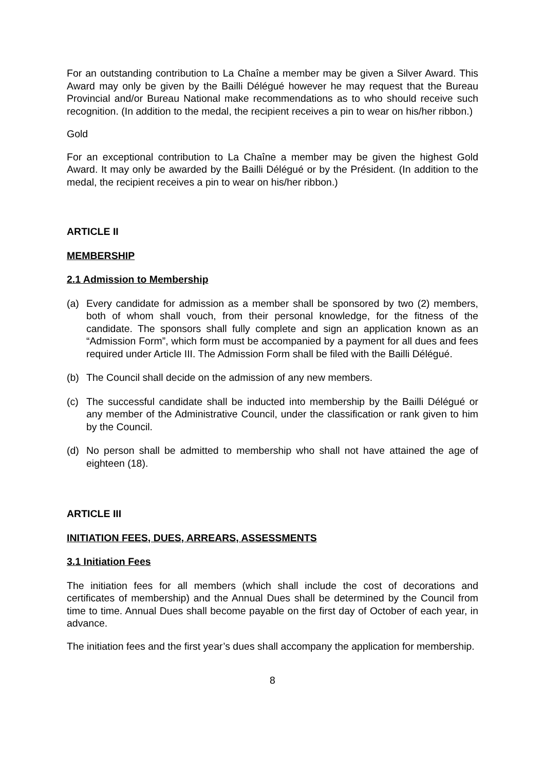For an outstanding contribution to La Chaîne a member may be given a Silver Award. This Award may only be given by the Bailli Délégué however he may request that the Bureau Provincial and/or Bureau National make recommendations as to who should receive such recognition. (In addition to the medal, the recipient receives a pin to wear on his/her ribbon.)
Gold
For an exceptional contribution to La Chaîne a member may be given the highest Gold Award. It may only be awarded by the Bailli Délégué or by the Président. (In addition to the medal, the recipient receives a pin to wear on his/her ribbon.)
ARTICLE II
MEMBERSHIP
2.1 Admission to Membership
(a) Every candidate for admission as a member shall be sponsored by two (2) members, both of whom shall vouch, from their personal knowledge, for the fitness of the candidate. The sponsors shall fully complete and sign an application known as an “Admission Form”, which form must be accompanied by a payment for all dues and fees required under Article III. The Admission Form shall be filed with the Bailli Délégué.
(b) The Council shall decide on the admission of any new members.
(c) The successful candidate shall be inducted into membership by the Bailli Délégué or any member of the Administrative Council, under the classification or rank given to him by the Council.
(d) No person shall be admitted to membership who shall not have attained the age of eighteen (18).
ARTICLE III
INITIATION FEES, DUES, ARREARS, ASSESSMENTS
3.1 Initiation Fees
The initiation fees for all members (which shall include the cost of decorations and certificates of membership) and the Annual Dues shall be determined by the Council from time to time. Annual Dues shall become payable on the first day of October of each year, in advance.
The initiation fees and the first year’s dues shall accompany the application for membership.
8